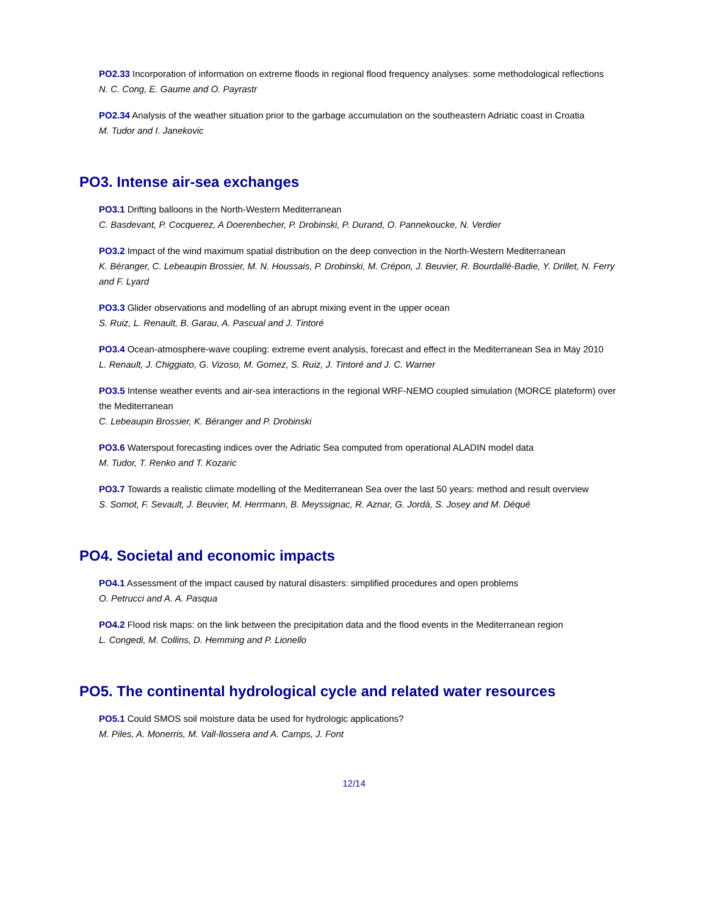PO2.33 Incorporation of information on extreme floods in regional flood frequency analyses: some methodological reflections
N. C. Cong, E. Gaume and O. Payrastr
PO2.34 Analysis of the weather situation prior to the garbage accumulation on the southeastern Adriatic coast in Croatia
M. Tudor and I. Janekovic
PO3. Intense air-sea exchanges
PO3.1 Drifting balloons in the North-Western Mediterranean
C. Basdevant, P. Cocquerez, A Doerenbecher, P. Drobinski, P. Durand, O. Pannekoucke, N. Verdier
PO3.2 Impact of the wind maximum spatial distribution on the deep convection in the North-Western Mediterranean
K. Béranger, C. Lebeaupin Brossier, M. N. Houssais, P. Drobinski, M. Crépon, J. Beuvier, R. Bourdallé-Badie, Y. Drillet, N. Ferry and F. Lyard
PO3.3 Glider observations and modelling of an abrupt mixing event in the upper ocean
S. Ruiz, L. Renault, B. Garau, A. Pascual and J. Tintoré
PO3.4 Ocean-atmosphere-wave coupling: extreme event analysis, forecast and effect in the Mediterranean Sea in May 2010
L. Renault, J. Chiggiato, G. Vizoso, M. Gomez, S. Ruiz, J. Tintoré and J. C. Warner
PO3.5 Intense weather events and air-sea interactions in the regional WRF-NEMO coupled simulation (MORCE plateform) over the Mediterranean
C. Lebeaupin Brossier, K. Béranger and P. Drobinski
PO3.6 Waterspout forecasting indices over the Adriatic Sea computed from operational ALADIN model data
M. Tudor, T. Renko and T. Kozaric
PO3.7 Towards a realistic climate modelling of the Mediterranean Sea over the last 50 years: method and result overview
S. Somot, F. Sevault, J. Beuvier, M. Herrmann, B. Meyssignac, R. Aznar, G. Jordà, S. Josey and M. Déqué
PO4. Societal and economic impacts
PO4.1 Assessment of the impact caused by natural disasters: simplified procedures and open problems
O. Petrucci and A. A. Pasqua
PO4.2 Flood risk maps: on the link between the precipitation data and the flood events in the Mediterranean region
L. Congedi, M. Collins, D. Hemming and P. Lionello
PO5. The continental hydrological cycle and related water resources
PO5.1 Could SMOS soil moisture data be used for hydrologic applications?
M. Piles, A. Monerris, M. Vall-llossera and A. Camps, J. Font
12/14